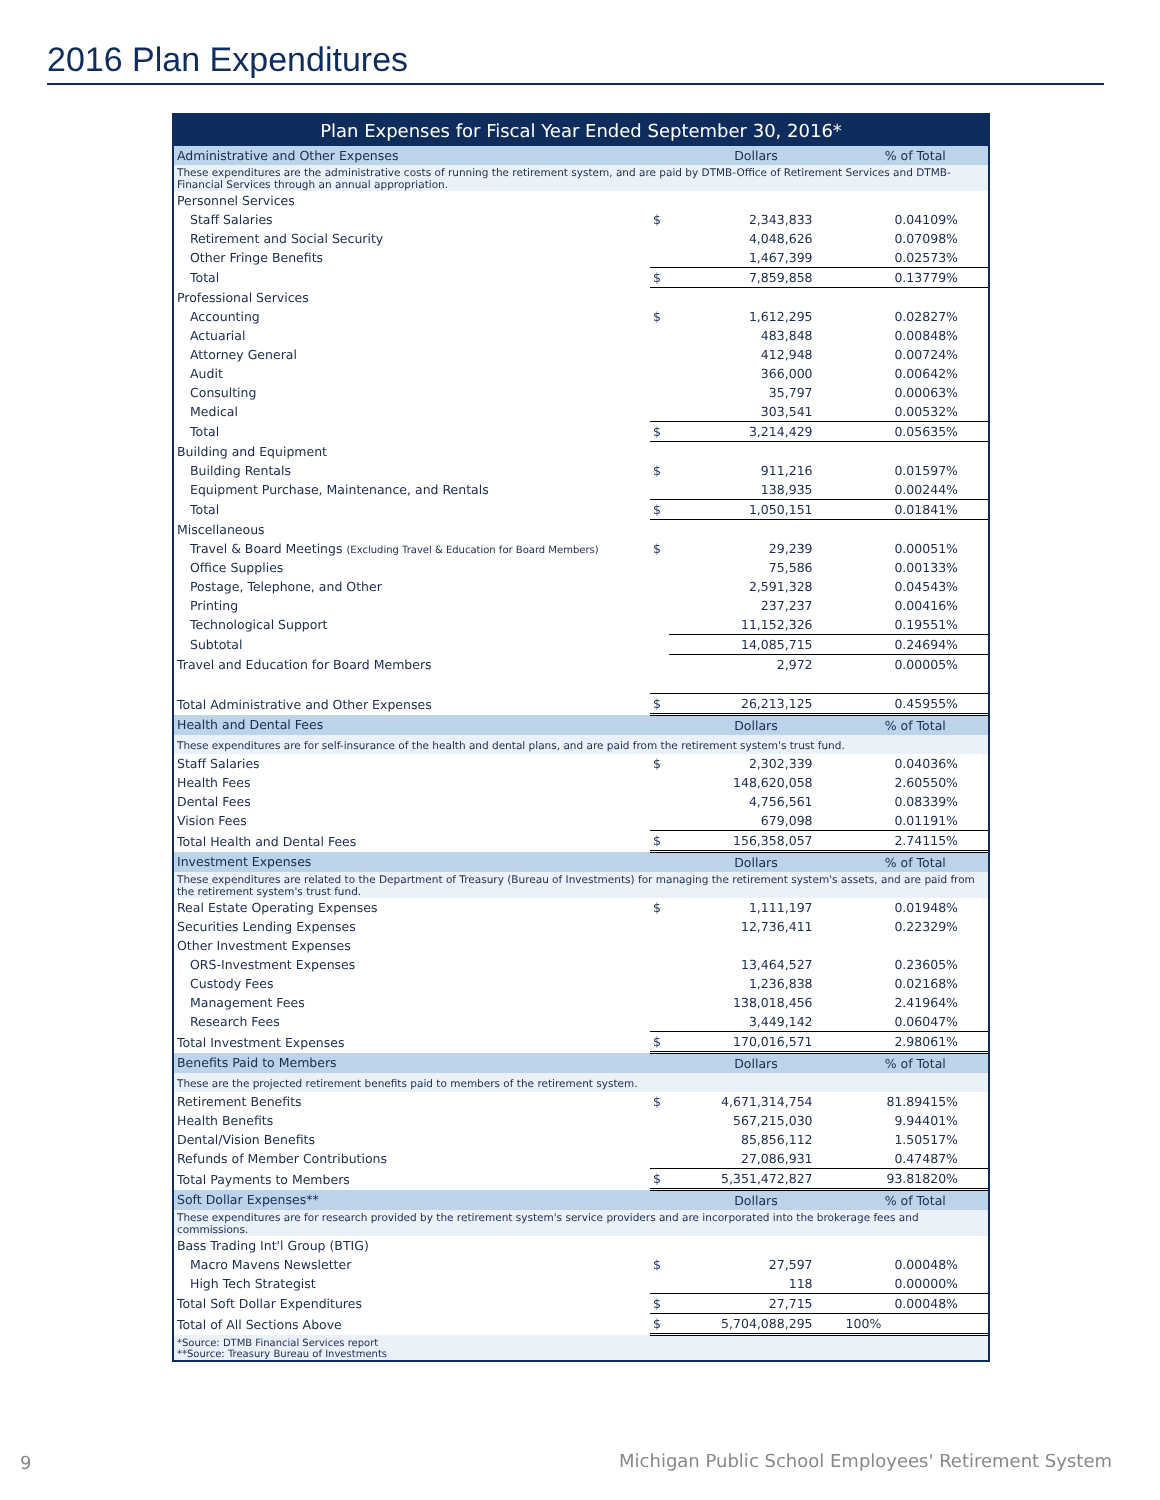2016 Plan Expenditures
| Plan Expenses for Fiscal Year Ended September 30, 2016* | | | |
| --- | --- | --- | --- |
| Administrative and Other Expenses | | Dollars | % of Total |
| These expenditures are the administrative costs of running the retirement system, and are paid by DTMB-Office of Retirement Services and DTMB-Financial Services through an annual appropriation. | | | |
| Personnel Services | | | |
| Staff Salaries | $ | 2,343,833 | 0.04109% |
| Retirement and Social Security | | 4,048,626 | 0.07098% |
| Other Fringe Benefits | | 1,467,399 | 0.02573% |
| Total | $ | 7,859,858 | 0.13779% |
| Professional Services | | | |
| Accounting | $ | 1,612,295 | 0.02827% |
| Actuarial | | 483,848 | 0.00848% |
| Attorney General | | 412,948 | 0.00724% |
| Audit | | 366,000 | 0.00642% |
| Consulting | | 35,797 | 0.00063% |
| Medical | | 303,541 | 0.00532% |
| Total | $ | 3,214,429 | 0.05635% |
| Building and Equipment | | | |
| Building Rentals | $ | 911,216 | 0.01597% |
| Equipment Purchase, Maintenance, and Rentals | | 138,935 | 0.00244% |
| Total | $ | 1,050,151 | 0.01841% |
| Miscellaneous | | | |
| Travel & Board Meetings (Excluding Travel & Education for Board Members) | $ | 29,239 | 0.00051% |
| Office Supplies | | 75,586 | 0.00133% |
| Postage, Telephone, and Other | | 2,591,328 | 0.04543% |
| Printing | | 237,237 | 0.00416% |
| Technological Support | | 11,152,326 | 0.19551% |
| Subtotal | | 14,085,715 | 0.24694% |
| Travel and Education for Board Members | | 2,972 | 0.00005% |
| Total Administrative and Other Expenses | $ | 26,213,125 | 0.45955% |
| Health and Dental Fees | | Dollars | % of Total |
| These expenditures are for self-insurance of the health and dental plans, and are paid from the retirement system's trust fund. | | | |
| Staff Salaries | $ | 2,302,339 | 0.04036% |
| Health Fees | | 148,620,058 | 2.60550% |
| Dental Fees | | 4,756,561 | 0.08339% |
| Vision Fees | | 679,098 | 0.01191% |
| Total Health and Dental Fees | $ | 156,358,057 | 2.74115% |
| Investment Expenses | | Dollars | % of Total |
| These expenditures are related to the Department of Treasury (Bureau of Investments) for managing the retirement system's assets, and are paid from the retirement system's trust fund. | | | |
| Real Estate Operating Expenses | $ | 1,111,197 | 0.01948% |
| Securities Lending Expenses | | 12,736,411 | 0.22329% |
| Other Investment Expenses | | | |
| ORS-Investment Expenses | | 13,464,527 | 0.23605% |
| Custody Fees | | 1,236,838 | 0.02168% |
| Management Fees | | 138,018,456 | 2.41964% |
| Research Fees | | 3,449,142 | 0.06047% |
| Total Investment Expenses | $ | 170,016,571 | 2.98061% |
| Benefits Paid to Members | | Dollars | % of Total |
| These are the projected retirement benefits paid to members of the retirement system. | | | |
| Retirement Benefits | $ | 4,671,314,754 | 81.89415% |
| Health Benefits | | 567,215,030 | 9.94401% |
| Dental/Vision Benefits | | 85,856,112 | 1.50517% |
| Refunds of Member Contributions | | 27,086,931 | 0.47487% |
| Total Payments to Members | $ | 5,351,472,827 | 93.81820% |
| Soft Dollar Expenses** | | Dollars | % of Total |
| These expenditures are for research provided by the retirement system's service providers and are incorporated into the brokerage fees and commissions. | | | |
| Bass Trading Int'l Group (BTIG) | | | |
| Macro Mavens Newsletter | $ | 27,597 | 0.00048% |
| High Tech Strategist | | 118 | 0.00000% |
| Total Soft Dollar Expenditures | $ | 27,715 | 0.00048% |
| Total of All Sections Above | $ | 5,704,088,295 | 100% |
| *Source: DTMB Financial Services report **Source: Treasury Bureau of Investments | | | |
9
Michigan Public School Employees' Retirement System